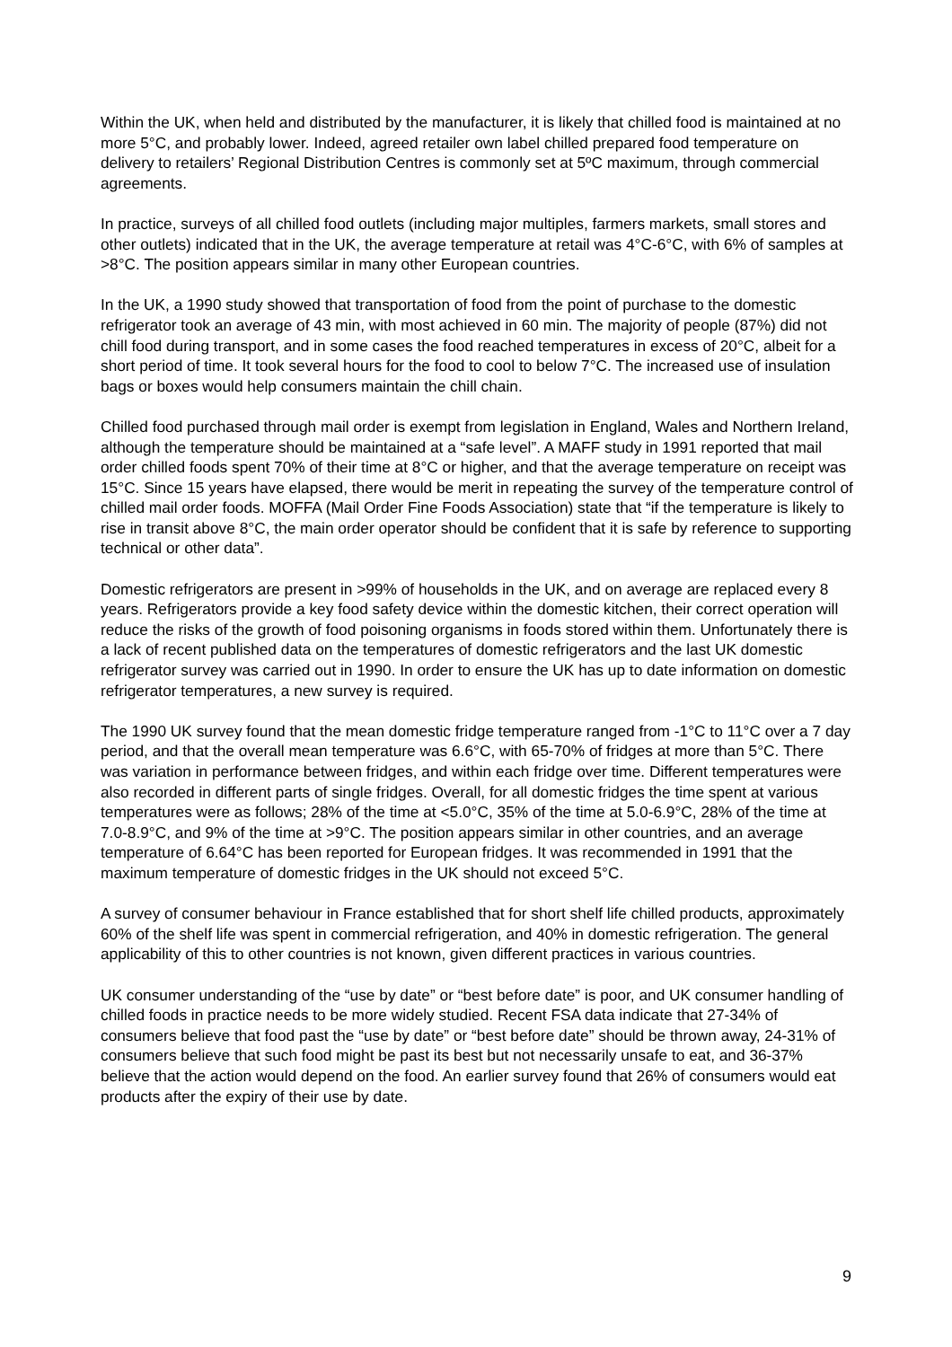Within the UK, when held and distributed by the manufacturer, it is likely that chilled food is maintained at no more 5°C, and probably lower. Indeed, agreed retailer own label chilled prepared food temperature on delivery to retailers’ Regional Distribution Centres is commonly set at 5ºC maximum, through commercial agreements.
In practice, surveys of all chilled food outlets (including major multiples, farmers markets, small stores and other outlets) indicated that in the UK, the average temperature at retail was 4°C-6°C, with 6% of samples at >8°C. The position appears similar in many other European countries.
In the UK, a 1990 study showed that transportation of food from the point of purchase to the domestic refrigerator took an average of 43 min, with most achieved in 60 min. The majority of people (87%) did not chill food during transport, and in some cases the food reached temperatures in excess of 20°C, albeit for a short period of time. It took several hours for the food to cool to below 7°C. The increased use of insulation bags or boxes would help consumers maintain the chill chain.
Chilled food purchased through mail order is exempt from legislation in England, Wales and Northern Ireland, although the temperature should be maintained at a “safe level”. A MAFF study in 1991 reported that mail order chilled foods spent 70% of their time at 8°C or higher, and that the average temperature on receipt was 15°C. Since 15 years have elapsed, there would be merit in repeating the survey of the temperature control of chilled mail order foods. MOFFA (Mail Order Fine Foods Association) state that “if the temperature is likely to rise in transit above 8°C, the main order operator should be confident that it is safe by reference to supporting technical or other data”.
Domestic refrigerators are present in >99% of households in the UK, and on average are replaced every 8 years. Refrigerators provide a key food safety device within the domestic kitchen, their correct operation will reduce the risks of the growth of food poisoning organisms in foods stored within them. Unfortunately there is a lack of recent published data on the temperatures of domestic refrigerators and the last UK domestic refrigerator survey was carried out in 1990. In order to ensure the UK has up to date information on domestic refrigerator temperatures, a new survey is required.
The 1990 UK survey found that the mean domestic fridge temperature ranged from -1°C to 11°C over a 7 day period, and that the overall mean temperature was 6.6°C, with 65-70% of fridges at more than 5°C. There was variation in performance between fridges, and within each fridge over time. Different temperatures were also recorded in different parts of single fridges. Overall, for all domestic fridges the time spent at various temperatures were as follows; 28% of the time at <5.0°C, 35% of the time at 5.0-6.9°C, 28% of the time at 7.0-8.9°C, and 9% of the time at >9°C. The position appears similar in other countries, and an average temperature of 6.64°C has been reported for European fridges. It was recommended in 1991 that the maximum temperature of domestic fridges in the UK should not exceed 5°C.
A survey of consumer behaviour in France established that for short shelf life chilled products, approximately 60% of the shelf life was spent in commercial refrigeration, and 40% in domestic refrigeration. The general applicability of this to other countries is not known, given different practices in various countries.
UK consumer understanding of the “use by date” or “best before date” is poor, and UK consumer handling of chilled foods in practice needs to be more widely studied. Recent FSA data indicate that 27-34% of consumers believe that food past the “use by date” or “best before date” should be thrown away, 24-31% of consumers believe that such food might be past its best but not necessarily unsafe to eat, and 36-37% believe that the action would depend on the food. An earlier survey found that 26% of consumers would eat products after the expiry of their use by date.
9